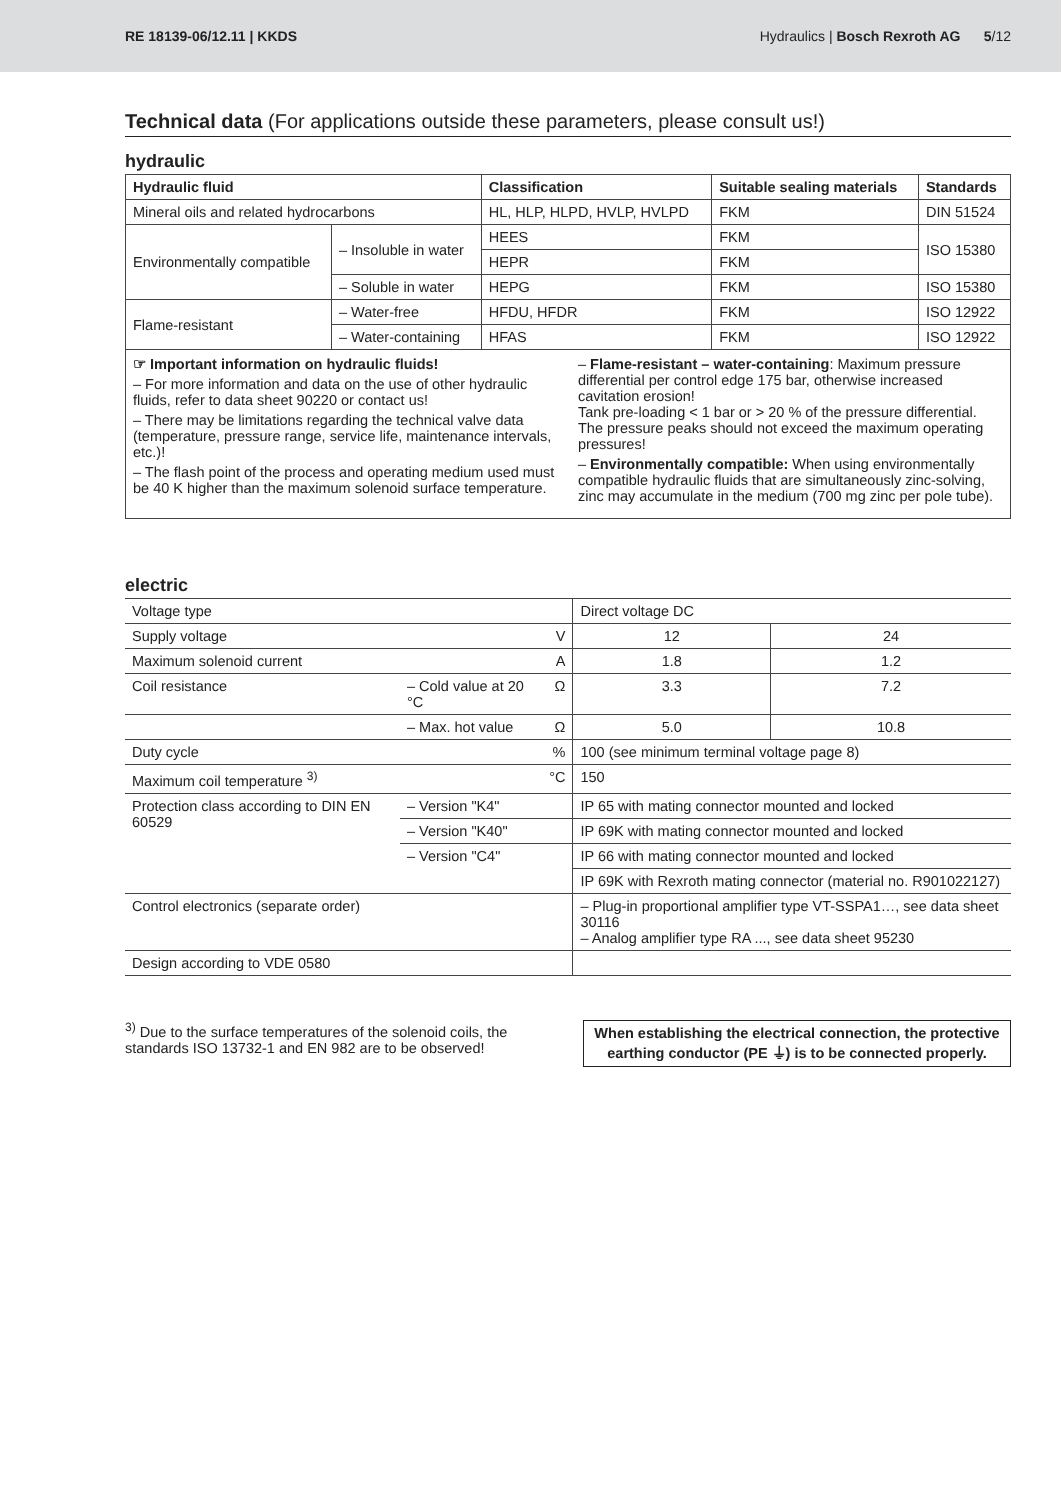RE 18139-06/12.11 | KKDS
Hydraulics | Bosch Rexroth AG 5/12
Technical data (For applications outside these parameters, please consult us!)
hydraulic
| Hydraulic fluid | | Classification | Suitable sealing materials | Standards |
| --- | --- | --- | --- | --- |
| Mineral oils and related hydrocarbons | | HL, HLP, HLPD, HVLP, HVLPD | FKM | DIN 51524 |
| Environmentally compatible | – Insoluble in water | HEES | FKM | ISO 15380 |
| | | HEPR | FKM | |
| | – Soluble in water | HEPG | FKM | ISO 15380 |
| Flame-resistant | – Water-free | HFDU, HFDR | FKM | ISO 12922 |
| | – Water-containing | HFAS | FKM | ISO 12922 |
☞ Important information on hydraulic fluids!
– For more information and data on the use of other hydraulic fluids, refer to data sheet 90220 or contact us!
– There may be limitations regarding the technical valve data (temperature, pressure range, service life, maintenance intervals, etc.)!
– The flash point of the process and operating medium used must be 40 K higher than the maximum solenoid surface temperature.
– Flame-resistant – water-containing: Maximum pressure differential per control edge 175 bar, otherwise increased cavitation erosion!
Tank pre-loading < 1 bar or > 20 % of the pressure differential. The pressure peaks should not exceed the maximum operating pressures!
– Environmentally compatible: When using environmentally compatible hydraulic fluids that are simultaneously zinc-solving, zinc may accumulate in the medium (700 mg zinc per pole tube).
electric
| Voltage type | | | Direct voltage DC | |
| Supply voltage | | V | 12 | 24 |
| Maximum solenoid current | | A | 1.8 | 1.2 |
| Coil resistance | – Cold value at 20 °C | Ω | 3.3 | 7.2 |
| | – Max. hot value | Ω | 5.0 | 10.8 |
| Duty cycle | | % | 100 (see minimum terminal voltage page 8) | |
| Maximum coil temperature <sup>3)</sup> | | °C | 150 | |
| Protection class according to DIN EN 60529 | – Version "K4" | | IP 65 with mating connector mounted and locked | |
| | – Version "K40" | | IP 69K with mating connector mounted and locked | |
| | – Version "C4" | | IP 66 with mating connector mounted and locked | |
| | | | IP 69K with Rexroth mating connector (material no. R901022127) | |
| Control electronics (separate order) | | | – Plug-in proportional amplifier type VT-SSPA1…, see data sheet 30116 – Analog amplifier type RA ..., see data sheet 95230 | |
| Design according to VDE 0580 | | | | |
<sup>3)</sup> Due to the surface temperatures of the solenoid coils, the
standards ISO 13732-1 and EN 982 are to be observed!
When establishing the electrical connection, the protective earthing conductor (PE ⏚) is to be connected properly.